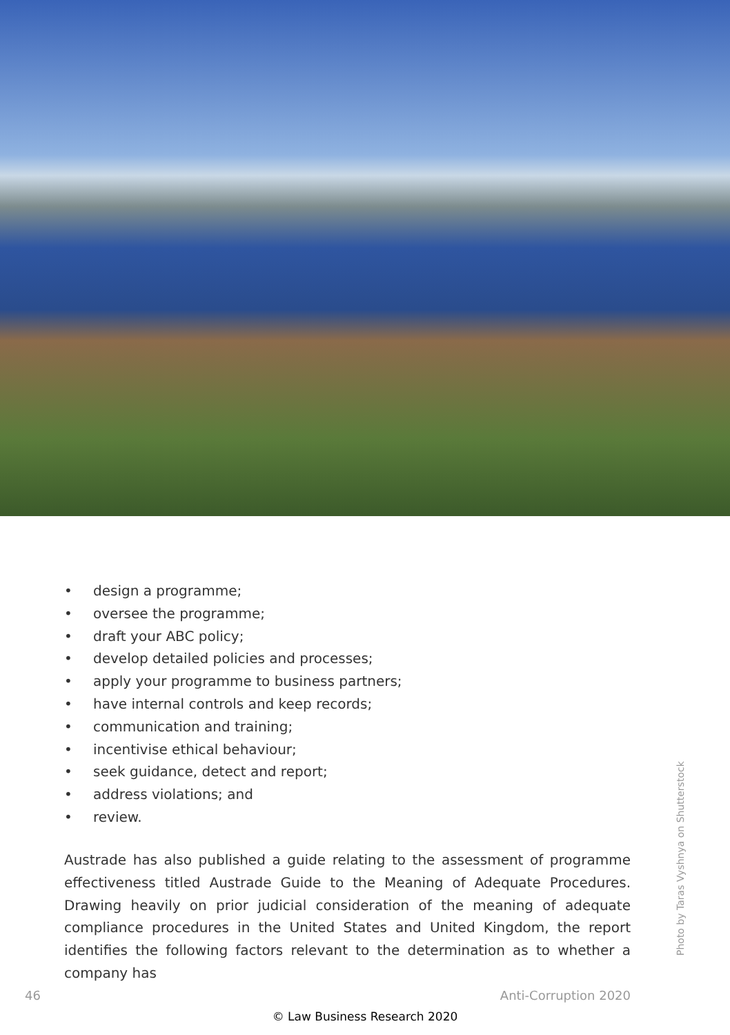• design a programme;
• oversee the programme;
• draft your ABC policy;
• develop detailed policies and processes;
• apply your programme to business partners;
• have internal controls and keep records;
• communication and training;
• incentivise ethical behaviour;
• seek guidance, detect and report;
• address violations; and
• review.
Austrade has also published a guide relating to the assessment of programme effectiveness titled Austrade Guide to the Meaning of Adequate Procedures. Drawing heavily on prior judicial consideration of the meaning of adequate compli­ance procedures in the United States and United Kingdom, the report identifies the following factors relevant to the determination as to whether a company has
Photo by Taras Vyshnya on Shutterstock
46 Anti-Corruption 2020
© Law Business Research 2020